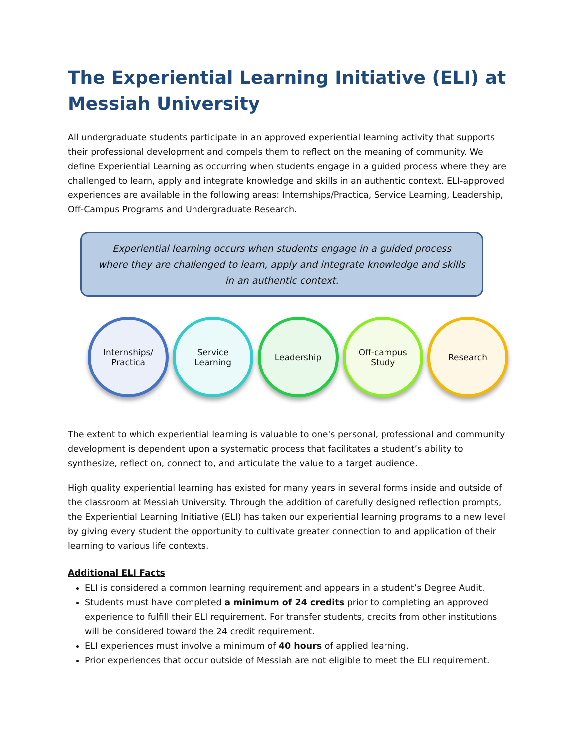The Experiential Learning Initiative (ELI) at Messiah University
All undergraduate students participate in an approved experiential learning activity that supports their professional development and compels them to reflect on the meaning of community. We define Experiential Learning as occurring when students engage in a guided process where they are challenged to learn, apply and integrate knowledge and skills in an authentic context. ELI-approved experiences are available in the following areas: Internships/Practica, Service Learning, Leadership, Off-Campus Programs and Undergraduate Research.
Experiential learning occurs when students engage in a guided process where they are challenged to learn, apply and integrate knowledge and skills in an authentic context.
Internships/
Practica
Service
Learning
Leadership Off-campus
Study
Research
The extent to which experiential learning is valuable to one's personal, professional and community development is dependent upon a systematic process that facilitates a student’s ability to synthesize, reflect on, connect to, and articulate the value to a target audience.
High quality experiential learning has existed for many years in several forms inside and outside of the classroom at Messiah University. Through the addition of carefully designed reflection prompts, the Experiential Learning Initiative (ELI) has taken our experiential learning programs to a new level by giving every student the opportunity to cultivate greater connection to and application of their learning to various life contexts.
Additional ELI Facts
ELI is considered a common learning requirement and appears in a student’s Degree Audit.
Students must have completed a minimum of 24 credits prior to completing an approved experience to fulfill their ELI requirement. For transfer students, credits from other institutions will be considered toward the 24 credit requirement.
ELI experiences must involve a minimum of 40 hours of applied learning.
Prior experiences that occur outside of Messiah are not eligible to meet the ELI requirement.